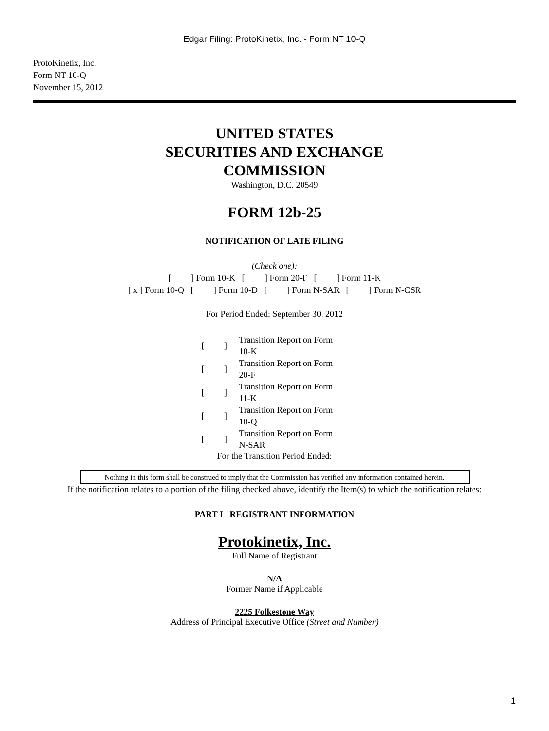Edgar Filing: ProtoKinetix, Inc. - Form NT 10-Q
ProtoKinetix, Inc.
Form NT 10-Q
November 15, 2012
UNITED STATES
SECURITIES AND EXCHANGE
COMMISSION
Washington, D.C. 20549
FORM 12b-25
NOTIFICATION OF LATE FILING
(Check one):
[ ] Form 10-K [ ] Form 20-F [ ] Form 11-K
[ x ] Form 10-Q [ ] Form 10-D [ ] Form N-SAR [ ] Form N-CSR
For Period Ended: September 30, 2012
[ ] Transition Report on Form
10-K
[ ] Transition Report on Form
20-F
[ ] Transition Report on Form
11-K
[ ] Transition Report on Form
10-Q
[ ] Transition Report on Form
N-SAR
For the Transition Period Ended:
Nothing in this form shall be construed to imply that the Commission has verified any information contained herein.
If the notification relates to a portion of the filing checked above, identify the Item(s) to which the notification relates:
PART I REGISTRANT INFORMATION
Protokinetix, Inc.
Full Name of Registrant
N/A
Former Name if Applicable
2225 Folkestone Way
Address of Principal Executive Office (Street and Number)
1